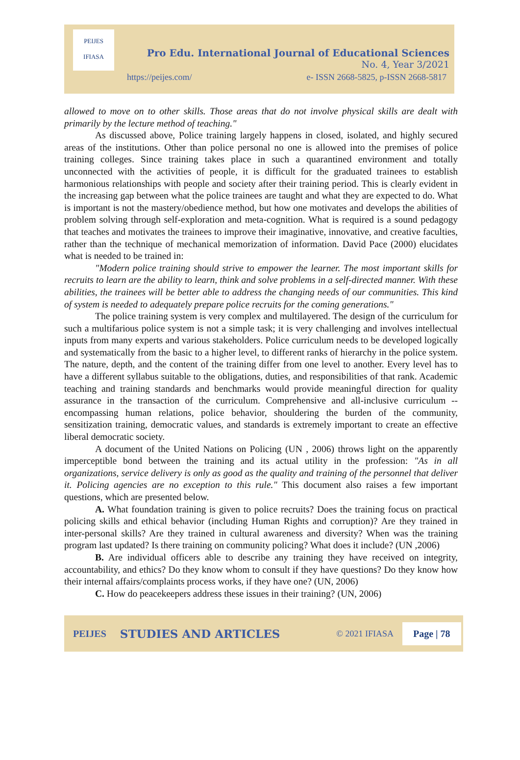PEIJES
IFIASA
Pro Edu. International Journal of Educational Sciences
No. 4, Year 3/2021
https://peijes.com/
e- ISSN 2668-5825, p-ISSN 2668-5817
allowed to move on to other skills. Those areas that do not involve physical skills are dealt with primarily by the lecture method of teaching."
As discussed above, Police training largely happens in closed, isolated, and highly secured areas of the institutions. Other than police personal no one is allowed into the premises of police training colleges. Since training takes place in such a quarantined environment and totally unconnected with the activities of people, it is difficult for the graduated trainees to establish harmonious relationships with people and society after their training period. This is clearly evident in the increasing gap between what the police trainees are taught and what they are expected to do. What is important is not the mastery/obedience method, but how one motivates and develops the abilities of problem solving through self-exploration and meta-cognition. What is required is a sound pedagogy that teaches and motivates the trainees to improve their imaginative, innovative, and creative faculties, rather than the technique of mechanical memorization of information. David Pace (2000) elucidates what is needed to be trained in:
"Modern police training should strive to empower the learner. The most important skills for recruits to learn are the ability to learn, think and solve problems in a self-directed manner. With these abilities, the trainees will be better able to address the changing needs of our communities. This kind of system is needed to adequately prepare police recruits for the coming generations."
The police training system is very complex and multilayered. The design of the curriculum for such a multifarious police system is not a simple task; it is very challenging and involves intellectual inputs from many experts and various stakeholders. Police curriculum needs to be developed logically and systematically from the basic to a higher level, to different ranks of hierarchy in the police system. The nature, depth, and the content of the training differ from one level to another. Every level has to have a different syllabus suitable to the obligations, duties, and responsibilities of that rank. Academic teaching and training standards and benchmarks would provide meaningful direction for quality assurance in the transaction of the curriculum. Comprehensive and all-inclusive curriculum -- encompassing human relations, police behavior, shouldering the burden of the community, sensitization training, democratic values, and standards is extremely important to create an effective liberal democratic society.
A document of the United Nations on Policing (UN , 2006) throws light on the apparently imperceptible bond between the training and its actual utility in the profession: "As in all organizations, service delivery is only as good as the quality and training of the personnel that deliver it. Policing agencies are no exception to this rule." This document also raises a few important questions, which are presented below.
A. What foundation training is given to police recruits? Does the training focus on practical policing skills and ethical behavior (including Human Rights and corruption)? Are they trained in inter-personal skills? Are they trained in cultural awareness and diversity? When was the training program last updated? Is there training on community policing? What does it include? (UN ,2006)
B. Are individual officers able to describe any training they have received on integrity, accountability, and ethics? Do they know whom to consult if they have questions? Do they know how their internal affairs/complaints process works, if they have one? (UN, 2006)
C. How do peacekeepers address these issues in their training? (UN, 2006)
PEIJES STUDIES AND ARTICLES © 2021 IFIASA Page | 78